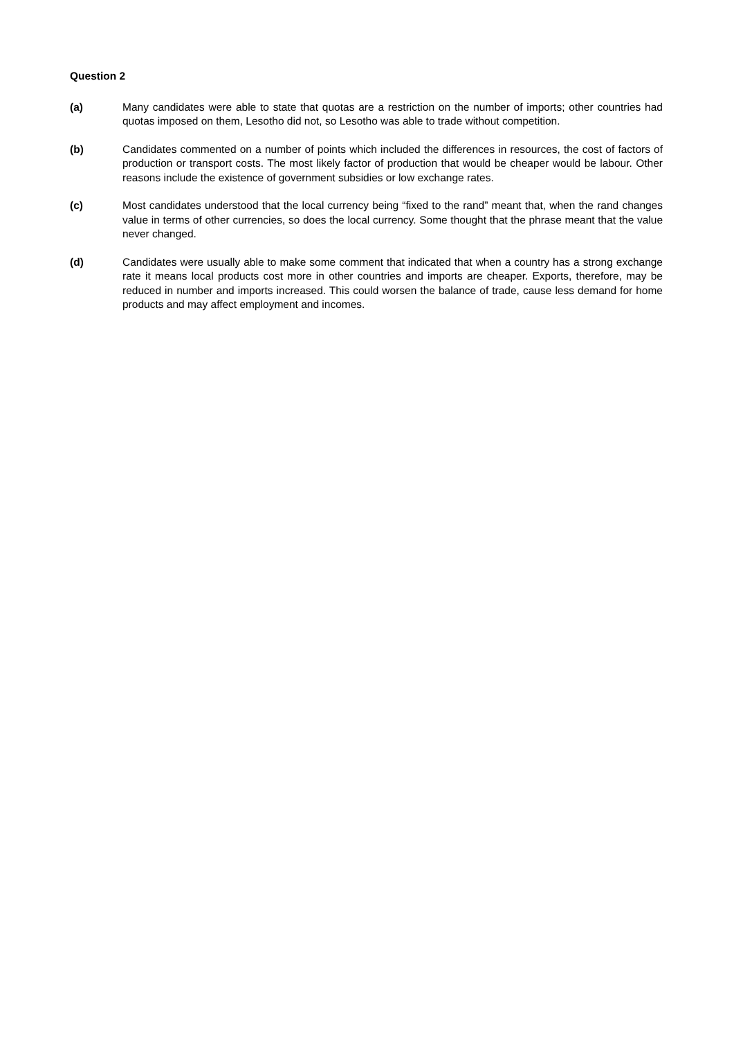Question 2
(a) Many candidates were able to state that quotas are a restriction on the number of imports; other countries had quotas imposed on them, Lesotho did not, so Lesotho was able to trade without competition.
(b) Candidates commented on a number of points which included the differences in resources, the cost of factors of production or transport costs. The most likely factor of production that would be cheaper would be labour. Other reasons include the existence of government subsidies or low exchange rates.
(c) Most candidates understood that the local currency being “fixed to the rand” meant that, when the rand changes value in terms of other currencies, so does the local currency. Some thought that the phrase meant that the value never changed.
(d) Candidates were usually able to make some comment that indicated that when a country has a strong exchange rate it means local products cost more in other countries and imports are cheaper. Exports, therefore, may be reduced in number and imports increased. This could worsen the balance of trade, cause less demand for home products and may affect employment and incomes.